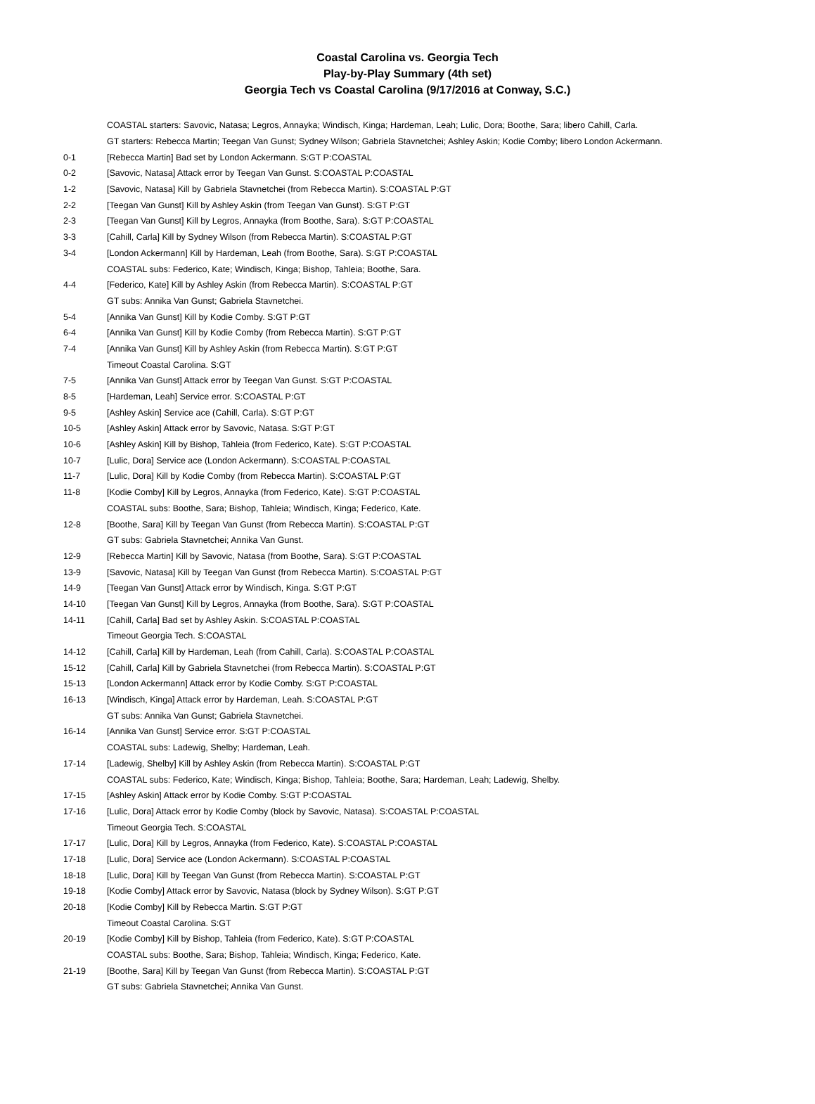Coastal Carolina vs. Georgia Tech
Play-by-Play Summary (4th set)
Georgia Tech vs Coastal Carolina (9/17/2016 at Conway, S.C.)
| | COASTAL starters: Savovic, Natasa; Legros, Annayka; Windisch, Kinga; Hardeman, Leah; Lulic, Dora; Boothe, Sara; libero Cahill, Carla. |
| | GT starters: Rebecca Martin; Teegan Van Gunst; Sydney Wilson; Gabriela Stavnetchei; Ashley Askin; Kodie Comby; libero London Ackermann. |
| 0-1 | [Rebecca Martin] Bad set by London Ackermann. S:GT P:COASTAL |
| 0-2 | [Savovic, Natasa] Attack error by Teegan Van Gunst. S:COASTAL P:COASTAL |
| 1-2 | [Savovic, Natasa] Kill by Gabriela Stavnetchei (from Rebecca Martin). S:COASTAL P:GT |
| 2-2 | [Teegan Van Gunst] Kill by Ashley Askin (from Teegan Van Gunst). S:GT P:GT |
| 2-3 | [Teegan Van Gunst] Kill by Legros, Annayka (from Boothe, Sara). S:GT P:COASTAL |
| 3-3 | [Cahill, Carla] Kill by Sydney Wilson (from Rebecca Martin). S:COASTAL P:GT |
| 3-4 | [London Ackermann] Kill by Hardeman, Leah (from Boothe, Sara). S:GT P:COASTAL |
| | COASTAL subs: Federico, Kate; Windisch, Kinga; Bishop, Tahleia; Boothe, Sara. |
| 4-4 | [Federico, Kate] Kill by Ashley Askin (from Rebecca Martin). S:COASTAL P:GT |
| | GT subs: Annika Van Gunst; Gabriela Stavnetchei. |
| 5-4 | [Annika Van Gunst] Kill by Kodie Comby. S:GT P:GT |
| 6-4 | [Annika Van Gunst] Kill by Kodie Comby (from Rebecca Martin). S:GT P:GT |
| 7-4 | [Annika Van Gunst] Kill by Ashley Askin (from Rebecca Martin). S:GT P:GT |
| | Timeout Coastal Carolina. S:GT |
| 7-5 | [Annika Van Gunst] Attack error by Teegan Van Gunst. S:GT P:COASTAL |
| 8-5 | [Hardeman, Leah] Service error. S:COASTAL P:GT |
| 9-5 | [Ashley Askin] Service ace (Cahill, Carla). S:GT P:GT |
| 10-5 | [Ashley Askin] Attack error by Savovic, Natasa. S:GT P:GT |
| 10-6 | [Ashley Askin] Kill by Bishop, Tahleia (from Federico, Kate). S:GT P:COASTAL |
| 10-7 | [Lulic, Dora] Service ace (London Ackermann). S:COASTAL P:COASTAL |
| 11-7 | [Lulic, Dora] Kill by Kodie Comby (from Rebecca Martin). S:COASTAL P:GT |
| 11-8 | [Kodie Comby] Kill by Legros, Annayka (from Federico, Kate). S:GT P:COASTAL |
| | COASTAL subs: Boothe, Sara; Bishop, Tahleia; Windisch, Kinga; Federico, Kate. |
| 12-8 | [Boothe, Sara] Kill by Teegan Van Gunst (from Rebecca Martin). S:COASTAL P:GT |
| | GT subs: Gabriela Stavnetchei; Annika Van Gunst. |
| 12-9 | [Rebecca Martin] Kill by Savovic, Natasa (from Boothe, Sara). S:GT P:COASTAL |
| 13-9 | [Savovic, Natasa] Kill by Teegan Van Gunst (from Rebecca Martin). S:COASTAL P:GT |
| 14-9 | [Teegan Van Gunst] Attack error by Windisch, Kinga. S:GT P:GT |
| 14-10 | [Teegan Van Gunst] Kill by Legros, Annayka (from Boothe, Sara). S:GT P:COASTAL |
| 14-11 | [Cahill, Carla] Bad set by Ashley Askin. S:COASTAL P:COASTAL |
| | Timeout Georgia Tech. S:COASTAL |
| 14-12 | [Cahill, Carla] Kill by Hardeman, Leah (from Cahill, Carla). S:COASTAL P:COASTAL |
| 15-12 | [Cahill, Carla] Kill by Gabriela Stavnetchei (from Rebecca Martin). S:COASTAL P:GT |
| 15-13 | [London Ackermann] Attack error by Kodie Comby. S:GT P:COASTAL |
| 16-13 | [Windisch, Kinga] Attack error by Hardeman, Leah. S:COASTAL P:GT |
| | GT subs: Annika Van Gunst; Gabriela Stavnetchei. |
| 16-14 | [Annika Van Gunst] Service error. S:GT P:COASTAL |
| | COASTAL subs: Ladewig, Shelby; Hardeman, Leah. |
| 17-14 | [Ladewig, Shelby] Kill by Ashley Askin (from Rebecca Martin). S:COASTAL P:GT |
| | COASTAL subs: Federico, Kate; Windisch, Kinga; Bishop, Tahleia; Boothe, Sara; Hardeman, Leah; Ladewig, Shelby. |
| 17-15 | [Ashley Askin] Attack error by Kodie Comby. S:GT P:COASTAL |
| 17-16 | [Lulic, Dora] Attack error by Kodie Comby (block by Savovic, Natasa). S:COASTAL P:COASTAL |
| | Timeout Georgia Tech. S:COASTAL |
| 17-17 | [Lulic, Dora] Kill by Legros, Annayka (from Federico, Kate). S:COASTAL P:COASTAL |
| 17-18 | [Lulic, Dora] Service ace (London Ackermann). S:COASTAL P:COASTAL |
| 18-18 | [Lulic, Dora] Kill by Teegan Van Gunst (from Rebecca Martin). S:COASTAL P:GT |
| 19-18 | [Kodie Comby] Attack error by Savovic, Natasa (block by Sydney Wilson). S:GT P:GT |
| 20-18 | [Kodie Comby] Kill by Rebecca Martin. S:GT P:GT |
| | Timeout Coastal Carolina. S:GT |
| 20-19 | [Kodie Comby] Kill by Bishop, Tahleia (from Federico, Kate). S:GT P:COASTAL |
| | COASTAL subs: Boothe, Sara; Bishop, Tahleia; Windisch, Kinga; Federico, Kate. |
| 21-19 | [Boothe, Sara] Kill by Teegan Van Gunst (from Rebecca Martin). S:COASTAL P:GT |
| | GT subs: Gabriela Stavnetchei; Annika Van Gunst. |